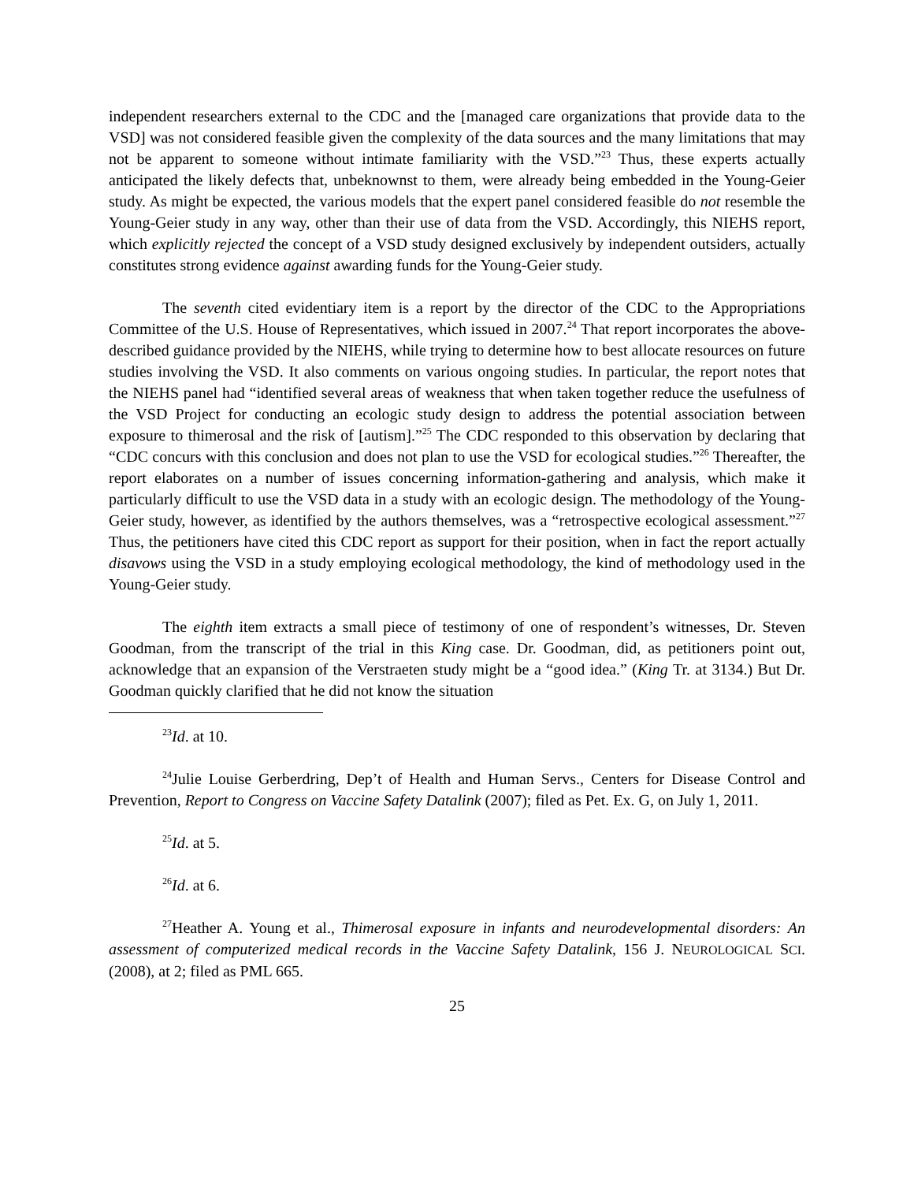independent researchers external to the CDC and the [managed care organizations that provide data to the VSD] was not considered feasible given the complexity of the data sources and the many limitations that may not be apparent to someone without intimate familiarity with the VSD.”<sup>23</sup> Thus, these experts actually anticipated the likely defects that, unbeknownst to them, were already being embedded in the Young-Geier study. As might be expected, the various models that the expert panel considered feasible do not resemble the Young-Geier study in any way, other than their use of data from the VSD. Accordingly, this NIEHS report, which explicitly rejected the concept of a VSD study designed exclusively by independent outsiders, actually constitutes strong evidence against awarding funds for the Young-Geier study.
The seventh cited evidentiary item is a report by the director of the CDC to the Appropriations Committee of the U.S. House of Representatives, which issued in 2007.<sup>24</sup> That report incorporates the above-described guidance provided by the NIEHS, while trying to determine how to best allocate resources on future studies involving the VSD. It also comments on various ongoing studies. In particular, the report notes that the NIEHS panel had “identified several areas of weakness that when taken together reduce the usefulness of the VSD Project for conducting an ecologic study design to address the potential association between exposure to thimerosal and the risk of [autism].”<sup>25</sup> The CDC responded to this observation by declaring that “CDC concurs with this conclusion and does not plan to use the VSD for ecological studies.”<sup>26</sup> Thereafter, the report elaborates on a number of issues concerning information-gathering and analysis, which make it particularly difficult to use the VSD data in a study with an ecologic design. The methodology of the Young-Geier study, however, as identified by the authors themselves, was a “retrospective ecological assessment.”<sup>27</sup> Thus, the petitioners have cited this CDC report as support for their position, when in fact the report actually disavows using the VSD in a study employing ecological methodology, the kind of methodology used in the Young-Geier study.
The eighth item extracts a small piece of testimony of one of respondent’s witnesses, Dr. Steven Goodman, from the transcript of the trial in this King case. Dr. Goodman, did, as petitioners point out, acknowledge that an expansion of the Verstraeten study might be a “good idea.” (King Tr. at 3134.) But Dr. Goodman quickly clarified that he did not know the situation
<sup>23</sup> Id. at 10.
<sup>24</sup> Julie Louise Gerberdring, Dep’t of Health and Human Servs., Centers for Disease Control and Prevention, Report to Congress on Vaccine Safety Datalink (2007); filed as Pet. Ex. G, on July 1, 2011.
<sup>25</sup> Id. at 5.
<sup>26</sup> Id. at 6.
<sup>27</sup> Heather A. Young et al., Thimerosal exposure in infants and neurodevelopmental disorders: An assessment of computerized medical records in the Vaccine Safety Datalink, 156 J. NEUROLOGICAL SCI. (2008), at 2; filed as PML 665.
25